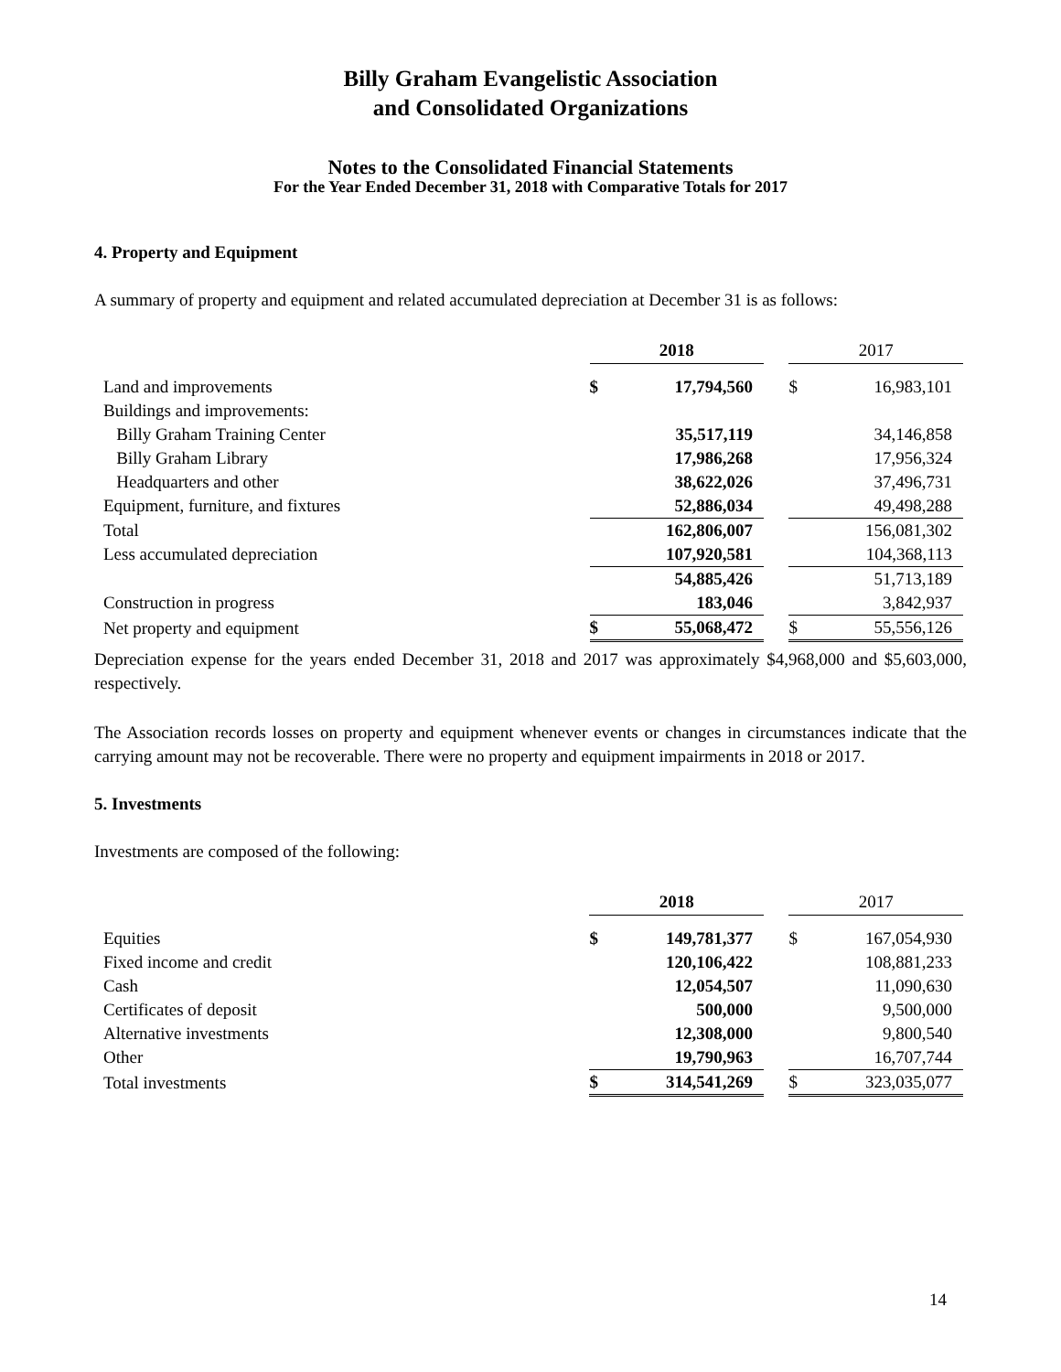Billy Graham Evangelistic Association
and Consolidated Organizations
Notes to the Consolidated Financial Statements
For the Year Ended December 31, 2018 with Comparative Totals for 2017
4. Property and Equipment
A summary of property and equipment and related accumulated depreciation at December 31 is as follows:
| | 2018 | | | 2017 | |
| Land and improvements | $ | 17,794,560 | | $ | 16,983,101 |
| Buildings and improvements: | | | | | |
| Billy Graham Training Center | | 35,517,119 | | | 34,146,858 |
| Billy Graham Library | | 17,986,268 | | | 17,956,324 |
| Headquarters and other | | 38,622,026 | | | 37,496,731 |
| Equipment, furniture, and fixtures | | 52,886,034 | | | 49,498,288 |
| Total | | 162,806,007 | | | 156,081,302 |
| Less accumulated depreciation | | 107,920,581 | | | 104,368,113 |
| | | 54,885,426 | | | 51,713,189 |
| Construction in progress | | 183,046 | | | 3,842,937 |
| Net property and equipment | $ | 55,068,472 | | $ | 55,556,126 |
Depreciation expense for the years ended December 31, 2018 and 2017 was approximately $4,968,000 and $5,603,000, respectively.
The Association records losses on property and equipment whenever events or changes in circumstances indicate that the carrying amount may not be recoverable. There were no property and equipment impairments in 2018 or 2017.
5. Investments
Investments are composed of the following:
| | 2018 | | | 2017 | |
| Equities | $ | 149,781,377 | | $ | 167,054,930 |
| Fixed income and credit | | 120,106,422 | | | 108,881,233 |
| Cash | | 12,054,507 | | | 11,090,630 |
| Certificates of deposit | | 500,000 | | | 9,500,000 |
| Alternative investments | | 12,308,000 | | | 9,800,540 |
| Other | | 19,790,963 | | | 16,707,744 |
| Total investments | $ | 314,541,269 | | $ | 323,035,077 |
14